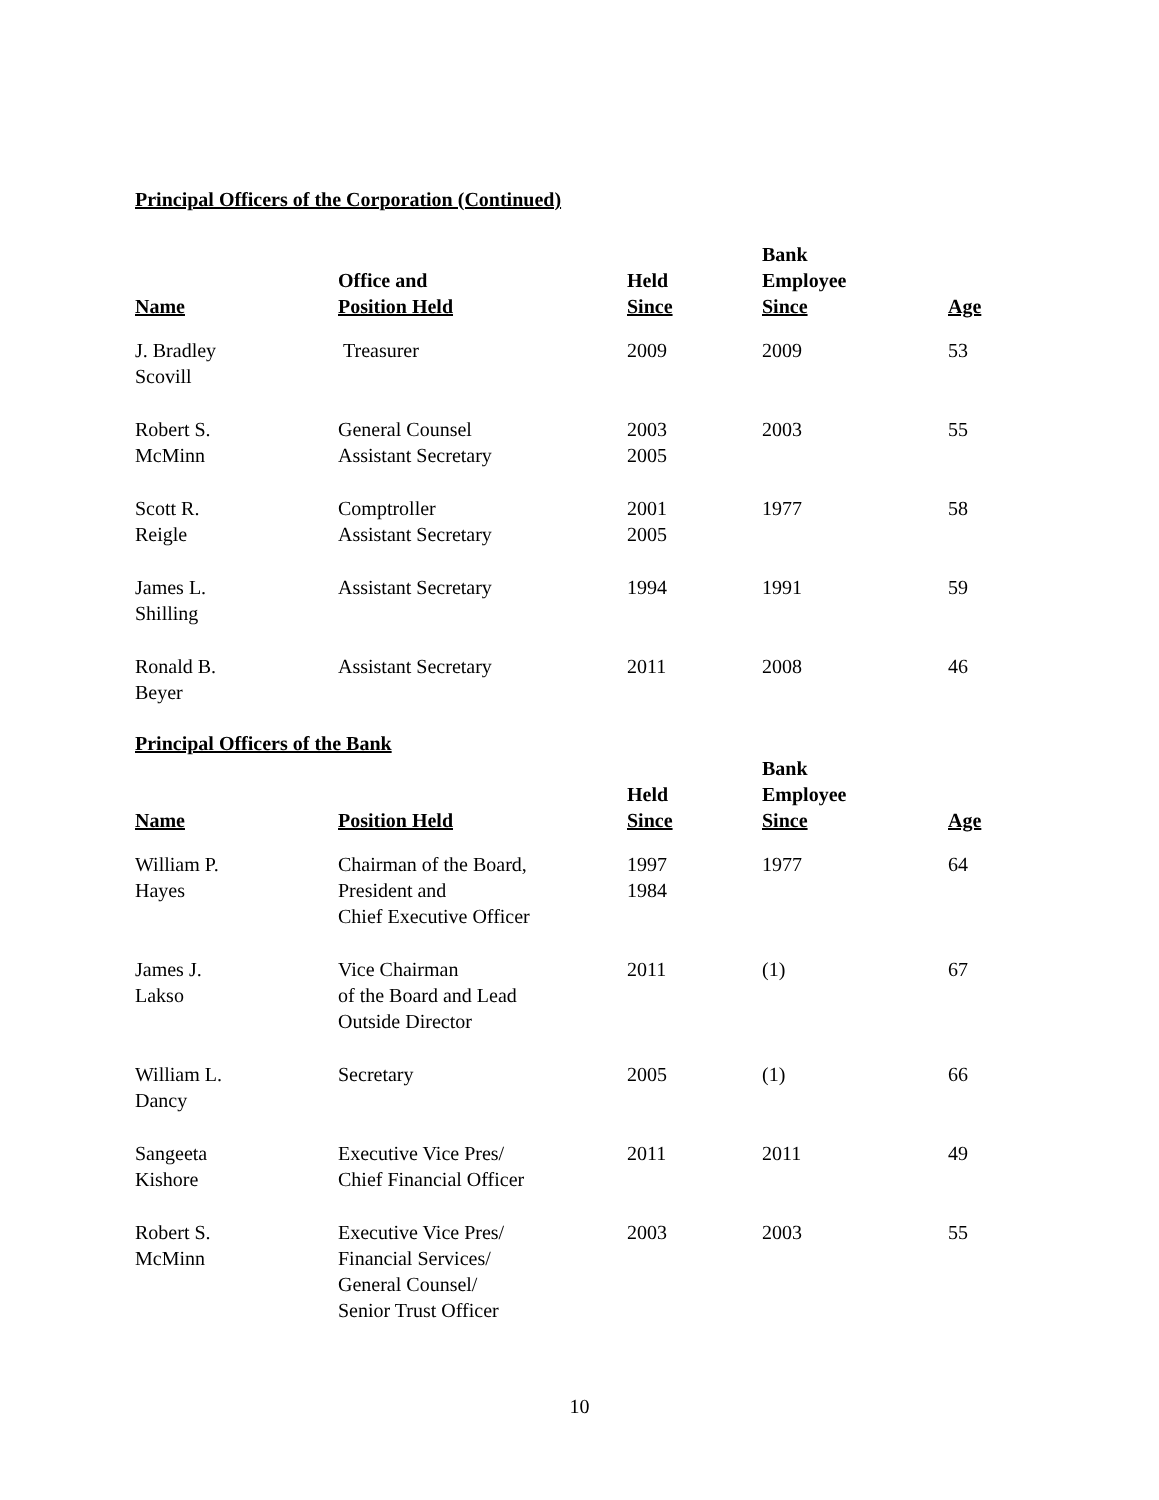Principal Officers of the Corporation (Continued)
| Name | Office and Position Held | Held Since | Bank Employee Since | Age |
| --- | --- | --- | --- | --- |
| J. Bradley Scovill | Treasurer | 2009 | 2009 | 53 |
| Robert S. McMinn | General Counsel Assistant Secretary | 2003 2005 | 2003 | 55 |
| Scott R. Reigle | Comptroller Assistant Secretary | 2001 2005 | 1977 | 58 |
| James L. Shilling | Assistant Secretary | 1994 | 1991 | 59 |
| Ronald B. Beyer | Assistant Secretary | 2011 | 2008 | 46 |
Principal Officers of the Bank
| Name | Position Held | Held Since | Bank Employee Since | Age |
| --- | --- | --- | --- | --- |
| William P. Hayes | Chairman of the Board, President and Chief Executive Officer | 1997 1984 | 1977 | 64 |
| James J. Lakso | Vice Chairman of the Board and Lead Outside Director | 2011 | (1) | 67 |
| William L. Dancy | Secretary | 2005 | (1) | 66 |
| Sangeeta Kishore | Executive Vice Pres/ Chief Financial Officer | 2011 | 2011 | 49 |
| Robert S. McMinn | Executive Vice Pres/ Financial Services/ General Counsel/ Senior Trust Officer | 2003 | 2003 | 55 |
10